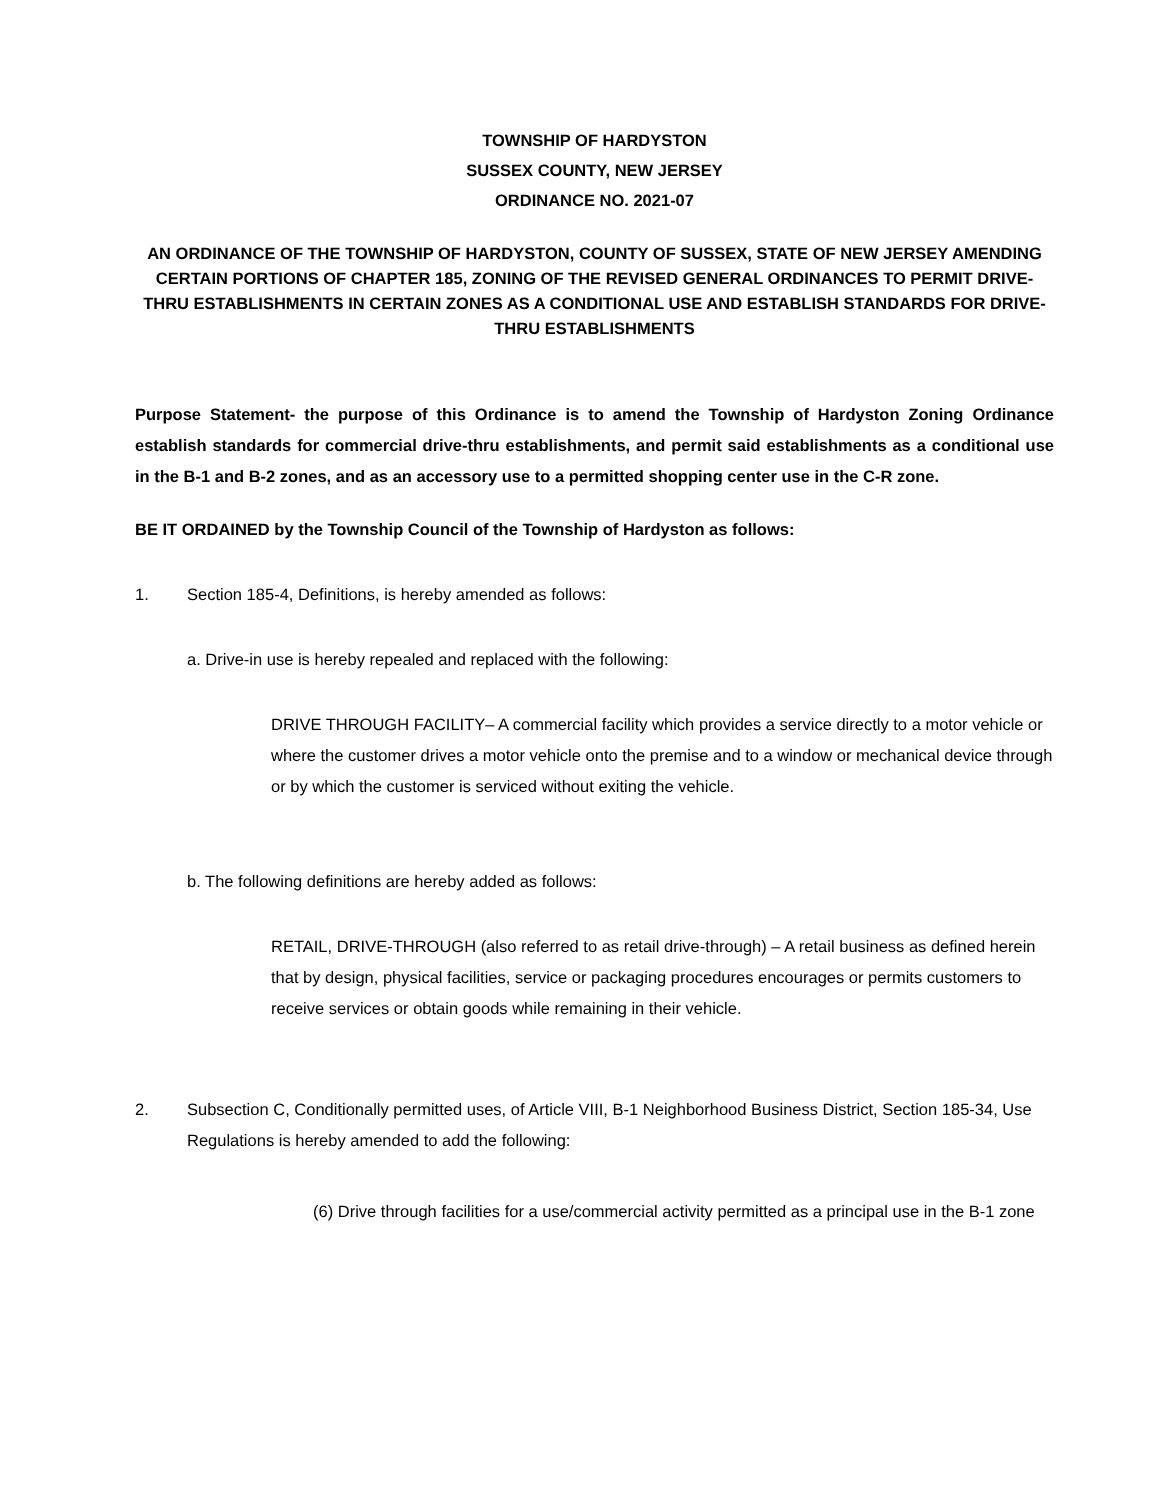TOWNSHIP OF HARDYSTON
SUSSEX COUNTY, NEW JERSEY
ORDINANCE NO. 2021-07
AN ORDINANCE OF THE TOWNSHIP OF HARDYSTON, COUNTY OF SUSSEX, STATE OF NEW JERSEY AMENDING CERTAIN PORTIONS OF CHAPTER 185, ZONING OF THE REVISED GENERAL ORDINANCES TO PERMIT DRIVE-THRU ESTABLISHMENTS IN CERTAIN ZONES AS A CONDITIONAL USE AND ESTABLISH STANDARDS FOR DRIVE-THRU ESTABLISHMENTS
Purpose Statement- the purpose of this Ordinance is to amend the Township of Hardyston Zoning Ordinance establish standards for commercial drive-thru establishments, and permit said establishments as a conditional use in the B-1 and B-2 zones, and as an accessory use to a permitted shopping center use in the C-R zone.
BE IT ORDAINED by the Township Council of the Township of Hardyston as follows:
1. Section 185-4, Definitions, is hereby amended as follows:
a. Drive-in use is hereby repealed and replaced with the following:
DRIVE THROUGH FACILITY– A commercial facility which provides a service directly to a motor vehicle or where the customer drives a motor vehicle onto the premise and to a window or mechanical device through or by which the customer is serviced without exiting the vehicle.
b. The following definitions are hereby added as follows:
RETAIL, DRIVE-THROUGH (also referred to as retail drive-through) – A retail business as defined herein that by design, physical facilities, service or packaging procedures encourages or permits customers to receive services or obtain goods while remaining in their vehicle.
2. Subsection C, Conditionally permitted uses, of Article VIII, B-1 Neighborhood Business District, Section 185-34, Use Regulations is hereby amended to add the following:
(6) Drive through facilities for a use/commercial activity permitted as a principal use in the B-1 zone